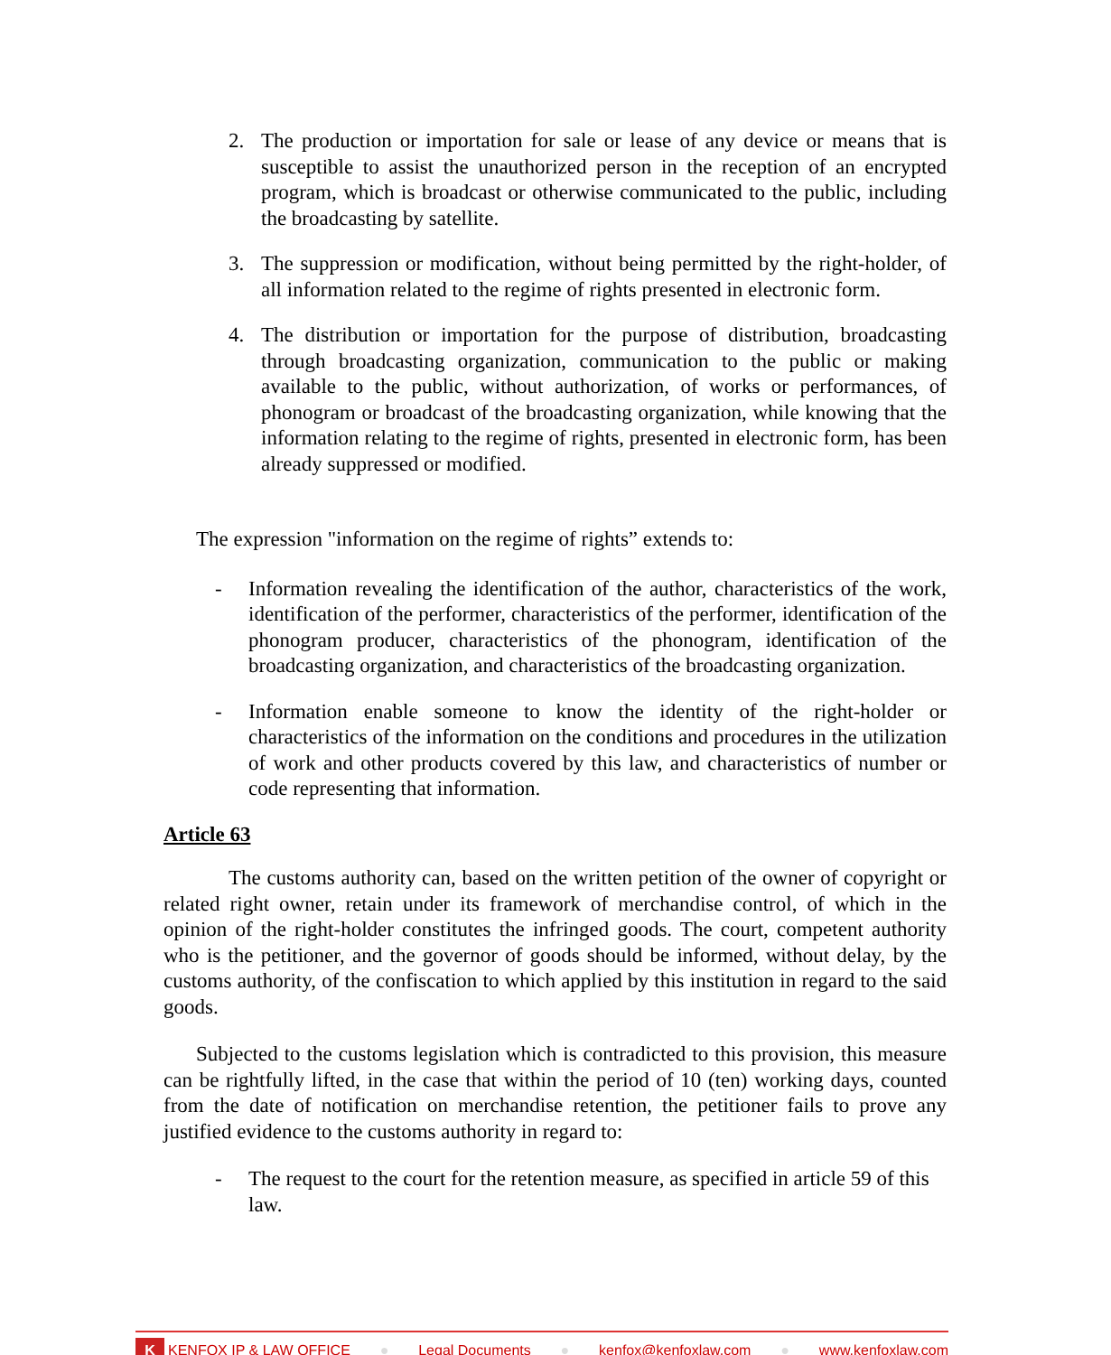2. The production or importation for sale or lease of any device or means that is susceptible to assist the unauthorized person in the reception of an encrypted program, which is broadcast or otherwise communicated to the public, including the broadcasting by satellite.
3. The suppression or modification, without being permitted by the right-holder, of all information related to the regime of rights presented in electronic form.
4. The distribution or importation for the purpose of distribution, broadcasting through broadcasting organization, communication to the public or making available to the public, without authorization, of works or performances, of phonogram or broadcast of the broadcasting organization, while knowing that the information relating to the regime of rights, presented in electronic form, has been already suppressed or modified.
The expression "information on the regime of rights” extends to:
- Information revealing the identification of the author, characteristics of the work, identification of the performer, characteristics of the performer, identification of the phonogram producer, characteristics of the phonogram, identification of the broadcasting organization, and characteristics of the broadcasting organization.
- Information enable someone to know the identity of the right-holder or characteristics of the information on the conditions and procedures in the utilization of work and other products covered by this law, and characteristics of number or code representing that information.
Article 63
The customs authority can, based on the written petition of the owner of copyright or related right owner, retain under its framework of merchandise control, of which in the opinion of the right-holder constitutes the infringed goods. The court, competent authority who is the petitioner, and the governor of goods should be informed, without delay, by the customs authority, of the confiscation to which applied by this institution in regard to the said goods.
Subjected to the customs legislation which is contradicted to this provision, this measure can be rightfully lifted, in the case that within the period of 10 (ten) working days, counted from the date of notification on merchandise retention, the petitioner fails to prove any justified evidence to the customs authority in regard to:
- The request to the court for the retention measure, as specified in article 59 of this law.
K KENFOX IP & LAW OFFICE ● Legal Documents ● kenfox@kenfoxlaw.com ● www.kenfoxlaw.com